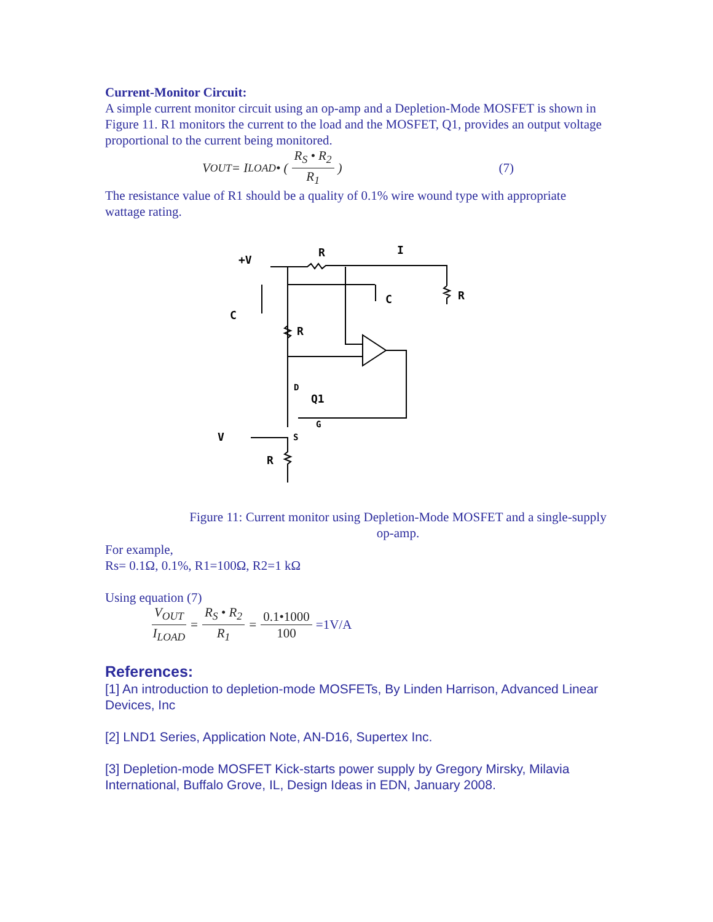Current-Monitor Circuit:
A simple current monitor circuit using an op-amp and a Depletion-Mode MOSFET is shown in Figure 11. R1 monitors the current to the load and the MOSFET, Q1, provides an output voltage proportional to the current being monitored.
V<sub>OUT</sub>= I<sub>LOAD</sub> • ( R<sub>S</sub> • R<sub>2</sub> R<sub>1</sub>) (7)
The resistance value of R1 should be a quality of 0.1% wire wound type with appropriate wattage rating.
+V
R
I
R
C
C
R
D
Q1
G
S
V
R
Figure 11: Current monitor using Depletion-Mode MOSFET and a single-supply op-amp.
For example,
Rs= 0.1Ω, 0.1%, R1=100Ω, R2=1 kΩ
Using equation (7)
V<sub>OUT</sub> I<sub>LOAD</sub> = R<sub>S</sub> • R<sub>2</sub> R<sub>1</sub> = 0.1•1000 100 =1V/A
References:
[1] An introduction to depletion-mode MOSFETs, By Linden Harrison, Advanced Linear Devices, Inc
[2] LND1 Series, Application Note, AN-D16, Supertex Inc.
[3] Depletion-mode MOSFET Kick-starts power supply by Gregory Mirsky, Milavia International, Buffalo Grove, IL, Design Ideas in EDN, January 2008.